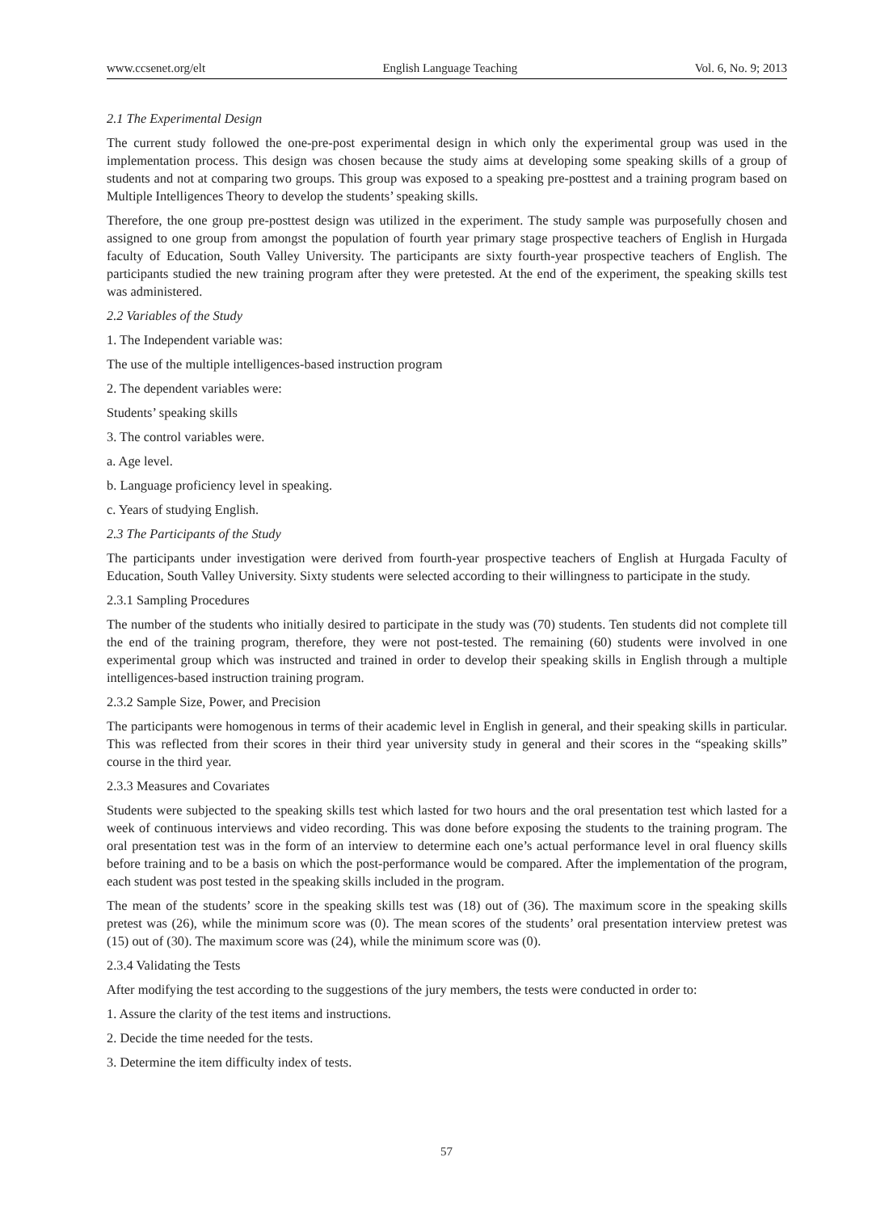www.ccsenet.org/elt English Language Teaching Vol. 6, No. 9; 2013
2.1 The Experimental Design
The current study followed the one-pre-post experimental design in which only the experimental group was used in the implementation process. This design was chosen because the study aims at developing some speaking skills of a group of students and not at comparing two groups. This group was exposed to a speaking pre-posttest and a training program based on Multiple Intelligences Theory to develop the students’ speaking skills.
Therefore, the one group pre-posttest design was utilized in the experiment. The study sample was purposefully chosen and assigned to one group from amongst the population of fourth year primary stage prospective teachers of English in Hurgada faculty of Education, South Valley University. The participants are sixty fourth-year prospective teachers of English. The participants studied the new training program after they were pretested. At the end of the experiment, the speaking skills test was administered.
2.2 Variables of the Study
1. The Independent variable was:
The use of the multiple intelligences-based instruction program
2. The dependent variables were:
Students’ speaking skills
3. The control variables were.
a. Age level.
b. Language proficiency level in speaking.
c. Years of studying English.
2.3 The Participants of the Study
The participants under investigation were derived from fourth-year prospective teachers of English at Hurgada Faculty of Education, South Valley University. Sixty students were selected according to their willingness to participate in the study.
2.3.1 Sampling Procedures
The number of the students who initially desired to participate in the study was (70) students. Ten students did not complete till the end of the training program, therefore, they were not post-tested. The remaining (60) students were involved in one experimental group which was instructed and trained in order to develop their speaking skills in English through a multiple intelligences-based instruction training program.
2.3.2 Sample Size, Power, and Precision
The participants were homogenous in terms of their academic level in English in general, and their speaking skills in particular. This was reflected from their scores in their third year university study in general and their scores in the “speaking skills” course in the third year.
2.3.3 Measures and Covariates
Students were subjected to the speaking skills test which lasted for two hours and the oral presentation test which lasted for a week of continuous interviews and video recording. This was done before exposing the students to the training program. The oral presentation test was in the form of an interview to determine each one’s actual performance level in oral fluency skills before training and to be a basis on which the post-performance would be compared. After the implementation of the program, each student was post tested in the speaking skills included in the program.
The mean of the students’ score in the speaking skills test was (18) out of (36). The maximum score in the speaking skills pretest was (26), while the minimum score was (0). The mean scores of the students’ oral presentation interview pretest was (15) out of (30). The maximum score was (24), while the minimum score was (0).
2.3.4 Validating the Tests
After modifying the test according to the suggestions of the jury members, the tests were conducted in order to:
1. Assure the clarity of the test items and instructions.
2. Decide the time needed for the tests.
3. Determine the item difficulty index of tests.
57